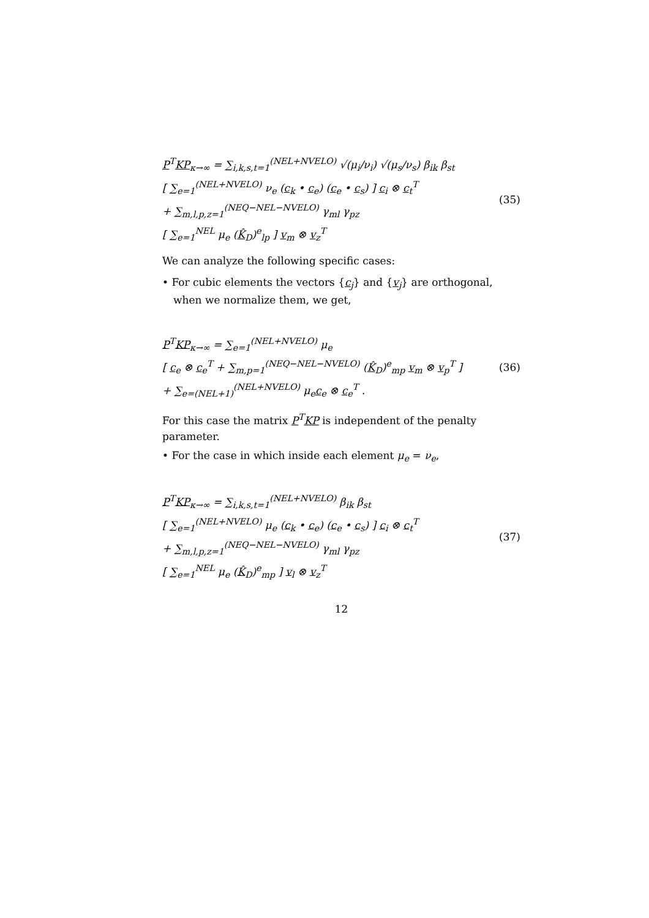P<sup>T</sup>KP<sub>κ→∞</sub> = ∑<sub>i,k,s,t=1</sub><sup>(NEL+NVELO)</sup> √(μ<sub>i</sub>/ν<sub>i</sub>) √(μ<sub>s</sub>/ν<sub>s</sub>) β<sub>ik</sub> β<sub>st</sub>
[ ∑<sub>e=1</sub><sup>(NEL+NVELO)</sup> ν<sub>e</sub> (c<sub>k</sub> • c<sub>e</sub>) (c<sub>e</sub> • c<sub>s</sub>) ] c<sub>i</sub> ⊗ c<sub>t</sub><sup>T</sup>
+ ∑<sub>m,l,p,z=1</sub><sup>(NEQ−NEL−NVELO)</sup> γ<sub>ml</sub> γ<sub>pz</sub>
[ ∑<sub>e=1</sub><sup>NEL</sup> μ<sub>e</sub> (K̂<sub>D</sub>)<sup>e</sup><sub>lp</sub> ] v<sub>m</sub> ⊗ v<sub>z</sub><sup>T</sup>
(35)
We can analyze the following specific cases:
• For cubic elements the vectors {c<sub>j</sub>} and {v<sub>j</sub>} are orthogonal, when we normalize them, we get,
P<sup>T</sup>KP<sub>κ→∞</sub> = ∑<sub>e=1</sub><sup>(NEL+NVELO)</sup> μ<sub>e</sub>
[ c<sub>e</sub> ⊗ c<sub>e</sub><sup>T</sup> + ∑<sub>m,p=1</sub><sup>(NEQ−NEL−NVELO)</sup> (K̂<sub>D</sub>)<sup>e</sup><sub>mp</sub> v<sub>m</sub> ⊗ v<sub>p</sub><sup>T</sup> ]
+ ∑<sub>e=(NEL+1)</sub><sup>(NEL+NVELO)</sup> μ<sub>e</sub>c<sub>e</sub> ⊗ c<sub>e</sub><sup>T</sup> .
(36)
For this case the matrix P<sup>T</sup>KP is independent of the penalty parameter.
• For the case in which inside each element μ<sub>e</sub> = ν<sub>e</sub>,
P<sup>T</sup>KP<sub>κ→∞</sub> = ∑<sub>i,k,s,t=1</sub><sup>(NEL+NVELO)</sup> β<sub>ik</sub> β<sub>st</sub>
[ ∑<sub>e=1</sub><sup>(NEL+NVELO)</sup> μ<sub>e</sub> (c<sub>k</sub> • c<sub>e</sub>) (c<sub>e</sub> • c<sub>s</sub>) ] c<sub>i</sub> ⊗ c<sub>t</sub><sup>T</sup>
+ ∑<sub>m,l,p,z=1</sub><sup>(NEQ−NEL−NVELO)</sup> γ<sub>ml</sub> γ<sub>pz</sub>
[ ∑<sub>e=1</sub><sup>NEL</sup> μ<sub>e</sub> (K̂<sub>D</sub>)<sup>e</sup><sub>mp</sub> ] v<sub>l</sub> ⊗ v<sub>z</sub><sup>T</sup>
(37)
12